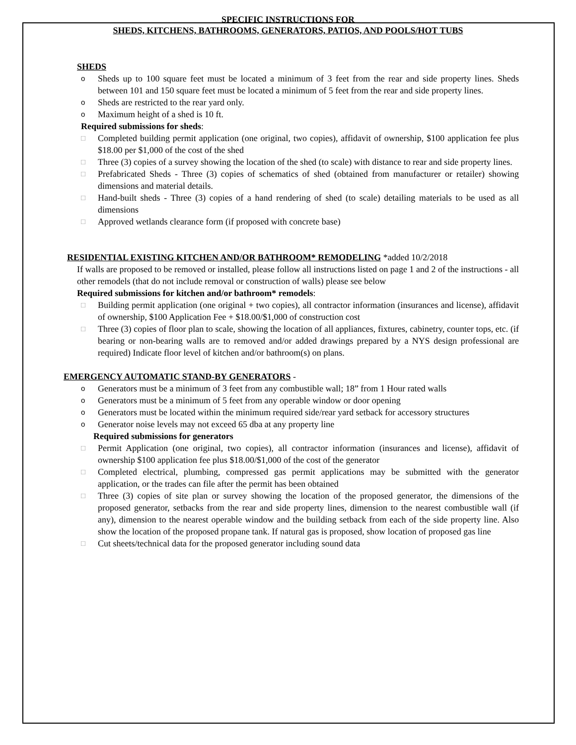SPECIFIC INSTRUCTIONS FOR
SHEDS, KITCHENS, BATHROOMS, GENERATORS, PATIOS, AND POOLS/HOT TUBS
SHEDS
o Sheds up to 100 square feet must be located a minimum of 3 feet from the rear and side property lines. Sheds between 101 and 150 square feet must be located a minimum of 5 feet from the rear and side property lines.
o Sheds are restricted to the rear yard only.
o Maximum height of a shed is 10 ft.
Required submissions for sheds:
□ Completed building permit application (one original, two copies), affidavit of ownership, $100 application fee plus $18.00 per $1,000 of the cost of the shed
□ Three (3) copies of a survey showing the location of the shed (to scale) with distance to rear and side property lines.
□ Prefabricated Sheds - Three (3) copies of schematics of shed (obtained from manufacturer or retailer) showing dimensions and material details.
□ Hand-built sheds - Three (3) copies of a hand rendering of shed (to scale) detailing materials to be used as all dimensions
□ Approved wetlands clearance form (if proposed with concrete base)
RESIDENTIAL EXISTING KITCHEN AND/OR BATHROOM* REMODELING *added 10/2/2018
If walls are proposed to be removed or installed, please follow all instructions listed on page 1 and 2 of the instructions - all other remodels (that do not include removal or construction of walls) please see below
Required submissions for kitchen and/or bathroom* remodels:
□ Building permit application (one original + two copies), all contractor information (insurances and license), affidavit of ownership, $100 Application Fee + $18.00/$1,000 of construction cost
□ Three (3) copies of floor plan to scale, showing the location of all appliances, fixtures, cabinetry, counter tops, etc. (if bearing or non-bearing walls are to removed and/or added drawings prepared by a NYS design professional are required) Indicate floor level of kitchen and/or bathroom(s) on plans.
EMERGENCY AUTOMATIC STAND-BY GENERATORS -
o Generators must be a minimum of 3 feet from any combustible wall; 18” from 1 Hour rated walls
o Generators must be a minimum of 5 feet from any operable window or door opening
o Generators must be located within the minimum required side/rear yard setback for accessory structures
o Generator noise levels may not exceed 65 dba at any property line
Required submissions for generators
□ Permit Application (one original, two copies), all contractor information (insurances and license), affidavit of ownership $100 application fee plus $18.00/$1,000 of the cost of the generator
□ Completed electrical, plumbing, compressed gas permit applications may be submitted with the generator application, or the trades can file after the permit has been obtained
□ Three (3) copies of site plan or survey showing the location of the proposed generator, the dimensions of the proposed generator, setbacks from the rear and side property lines, dimension to the nearest combustible wall (if any), dimension to the nearest operable window and the building setback from each of the side property line. Also show the location of the proposed propane tank. If natural gas is proposed, show location of proposed gas line
□ Cut sheets/technical data for the proposed generator including sound data